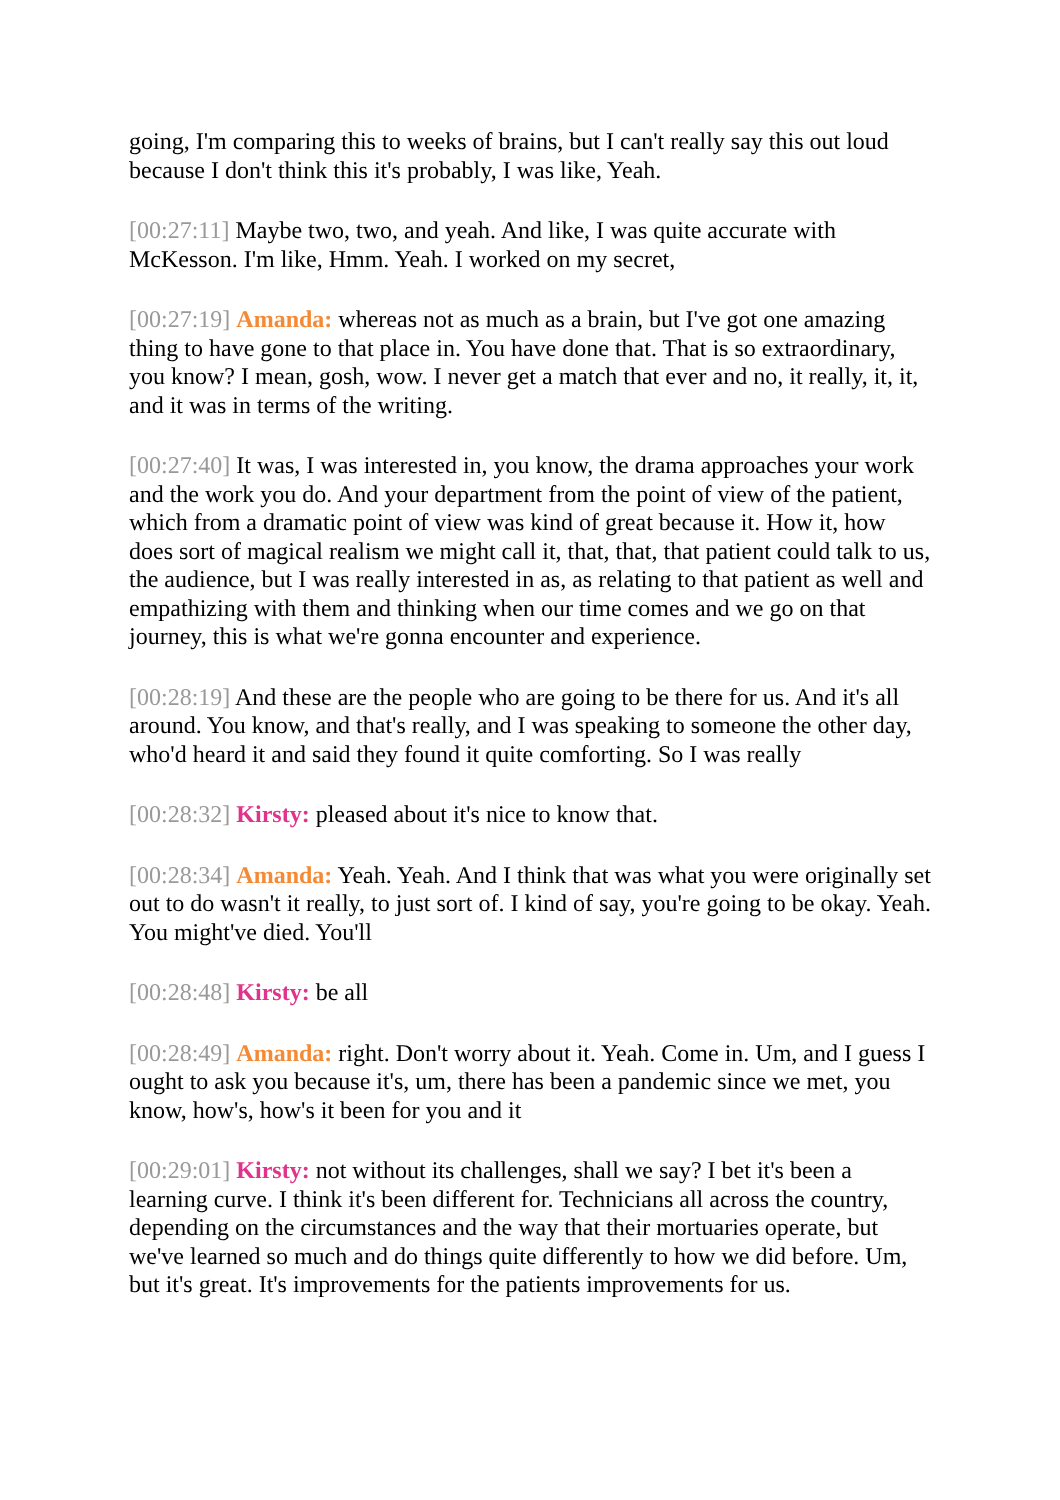going, I'm comparing this to weeks of brains, but I can't really say this out loud because I don't think this it's probably, I was like, Yeah.
[00:27:11] Maybe two, two, and yeah. And like, I was quite accurate with McKesson. I'm like, Hmm. Yeah. I worked on my secret,
[00:27:19] Amanda: whereas not as much as a brain, but I've got one amazing thing to have gone to that place in. You have done that. That is so extraordinary, you know? I mean, gosh, wow. I never get a match that ever and no, it really, it, it, and it was in terms of the writing.
[00:27:40] It was, I was interested in, you know, the drama approaches your work and the work you do. And your department from the point of view of the patient, which from a dramatic point of view was kind of great because it. How it, how does sort of magical realism we might call it, that, that, that patient could talk to us, the audience, but I was really interested in as, as relating to that patient as well and empathizing with them and thinking when our time comes and we go on that journey, this is what we're gonna encounter and experience.
[00:28:19] And these are the people who are going to be there for us. And it's all around. You know, and that's really, and I was speaking to someone the other day, who'd heard it and said they found it quite comforting. So I was really
[00:28:32] Kirsty: pleased about it's nice to know that.
[00:28:34] Amanda: Yeah. Yeah. And I think that was what you were originally set out to do wasn't it really, to just sort of. I kind of say, you're going to be okay. Yeah. You might've died. You'll
[00:28:48] Kirsty: be all
[00:28:49] Amanda: right. Don't worry about it. Yeah. Come in. Um, and I guess I ought to ask you because it's, um, there has been a pandemic since we met, you know, how's, how's it been for you and it
[00:29:01] Kirsty: not without its challenges, shall we say? I bet it's been a learning curve. I think it's been different for. Technicians all across the country, depending on the circumstances and the way that their mortuaries operate, but we've learned so much and do things quite differently to how we did before. Um, but it's great. It's improvements for the patients improvements for us.